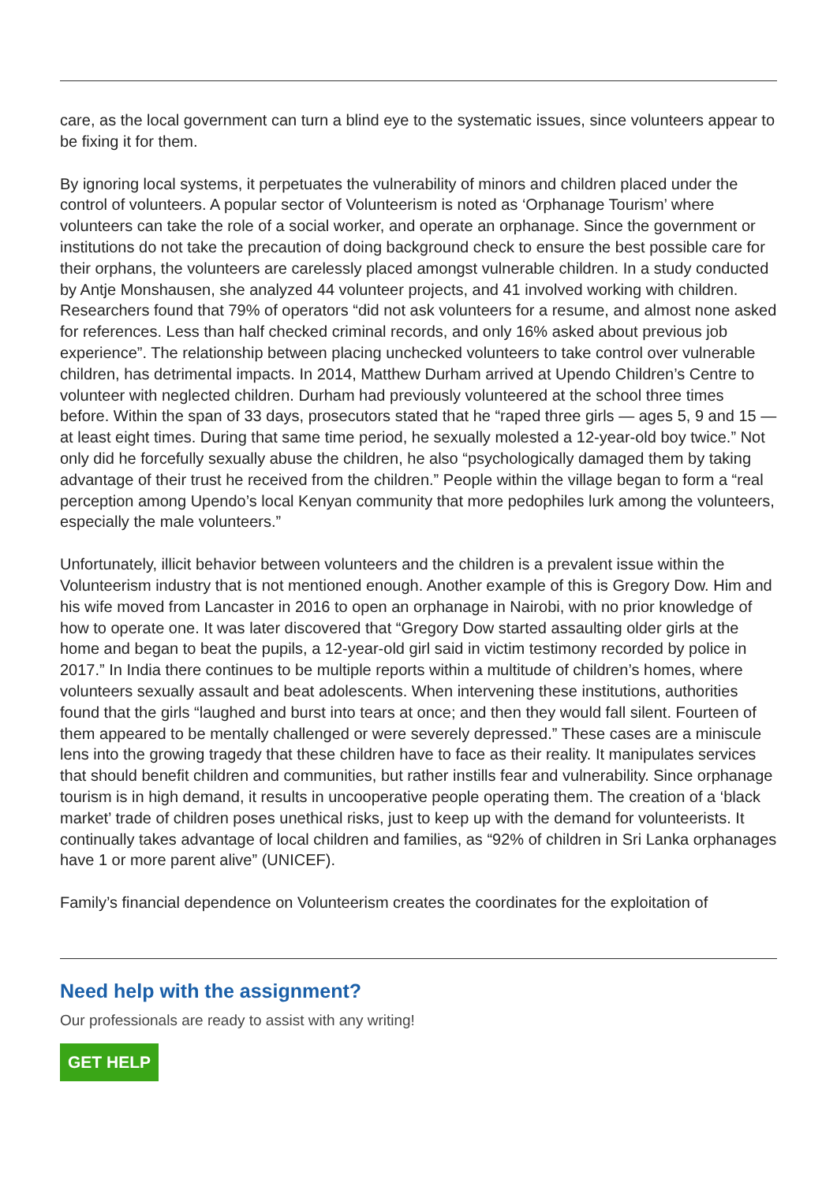care, as the local government can turn a blind eye to the systematic issues, since volunteers appear to be fixing it for them.
By ignoring local systems, it perpetuates the vulnerability of minors and children placed under the control of volunteers. A popular sector of Volunteerism is noted as ‘Orphanage Tourism’ where volunteers can take the role of a social worker, and operate an orphanage. Since the government or institutions do not take the precaution of doing background check to ensure the best possible care for their orphans, the volunteers are carelessly placed amongst vulnerable children. In a study conducted by Antje Monshausen, she analyzed 44 volunteer projects, and 41 involved working with children. Researchers found that 79% of operators “did not ask volunteers for a resume, and almost none asked for references. Less than half checked criminal records, and only 16% asked about previous job experience”. The relationship between placing unchecked volunteers to take control over vulnerable children, has detrimental impacts. In 2014, Matthew Durham arrived at Upendo Children’s Centre to volunteer with neglected children. Durham had previously volunteered at the school three times before. Within the span of 33 days, prosecutors stated that he “raped three girls — ages 5, 9 and 15 — at least eight times. During that same time period, he sexually molested a 12-year-old boy twice.” Not only did he forcefully sexually abuse the children, he also “psychologically damaged them by taking advantage of their trust he received from the children.” People within the village began to form a “real perception among Upendo’s local Kenyan community that more pedophiles lurk among the volunteers, especially the male volunteers.”
Unfortunately, illicit behavior between volunteers and the children is a prevalent issue within the Volunteerism industry that is not mentioned enough. Another example of this is Gregory Dow. Him and his wife moved from Lancaster in 2016 to open an orphanage in Nairobi, with no prior knowledge of how to operate one. It was later discovered that “Gregory Dow started assaulting older girls at the home and began to beat the pupils, a 12-year-old girl said in victim testimony recorded by police in 2017.” In India there continues to be multiple reports within a multitude of children’s homes, where volunteers sexually assault and beat adolescents. When intervening these institutions, authorities found that the girls “laughed and burst into tears at once; and then they would fall silent. Fourteen of them appeared to be mentally challenged or were severely depressed.” These cases are a miniscule lens into the growing tragedy that these children have to face as their reality. It manipulates services that should benefit children and communities, but rather instills fear and vulnerability. Since orphanage tourism is in high demand, it results in uncooperative people operating them. The creation of a ‘black market’ trade of children poses unethical risks, just to keep up with the demand for volunteerists. It continually takes advantage of local children and families, as “92% of children in Sri Lanka orphanages have 1 or more parent alive” (UNICEF).
Family’s financial dependence on Volunteerism creates the coordinates for the exploitation of
Need help with the assignment?
Our professionals are ready to assist with any writing!
GET HELP